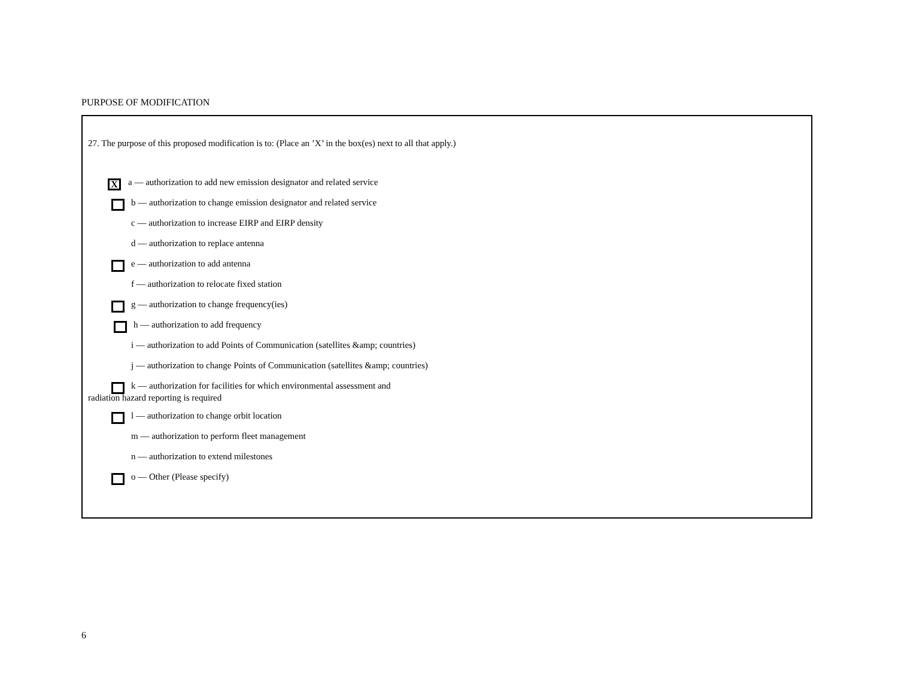PURPOSE OF MODIFICATION
27. The purpose of this proposed modification is to: (Place an ’X’ in the box(es) next to all that apply.)
X a –– authorization to add new emission designator and related service
b –– authorization to change emission designator and related service
c –– authorization to increase EIRP and EIRP density
d –– authorization to replace antenna
e –– authorization to add antenna
f –– authorization to relocate fixed station
g –– authorization to change frequency(ies)
h –– authorization to add frequency
i –– authorization to add Points of Communication (satellites &amp; countries)
j –– authorization to change Points of Communication (satellites &amp; countries)
k –– authorization for facilities for which environmental assessment and
radiation hazard reporting is required
l –– authorization to change orbit location
m –– authorization to perform fleet management
n –– authorization to extend milestones
o –– Other (Please specify)
6